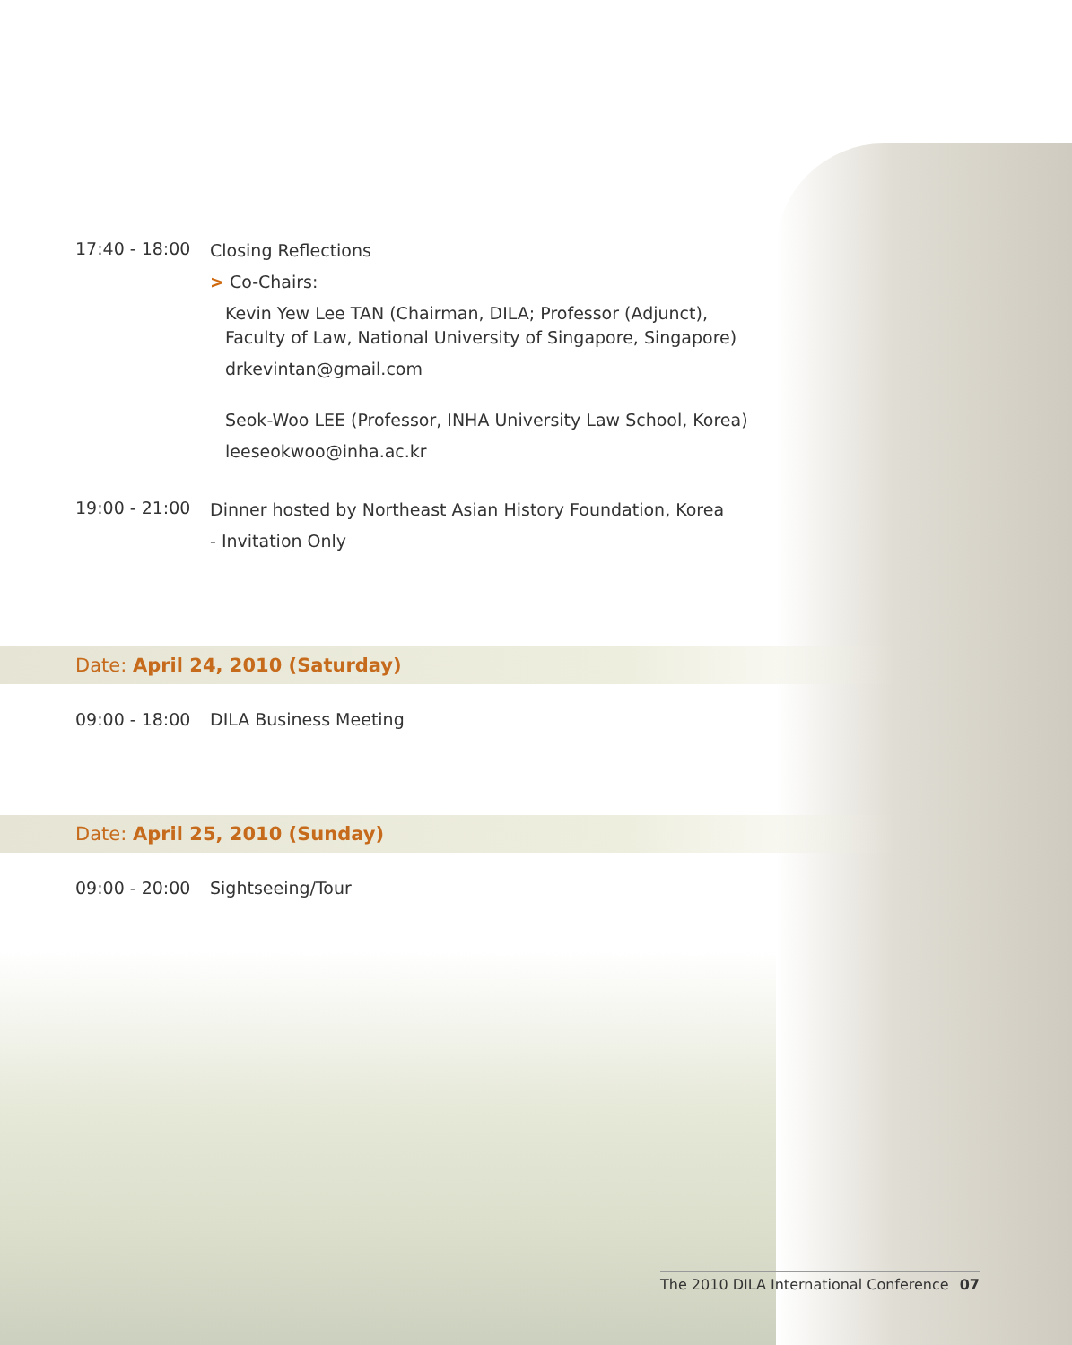17:40 - 18:00
Closing Reflections
> Co-Chairs:
Kevin Yew Lee TAN (Chairman, DILA; Professor (Adjunct),
Faculty of Law, National University of Singapore, Singapore)
drkevintan@gmail.com
Seok-Woo LEE (Professor, INHA University Law School, Korea)
leeseokwoo@inha.ac.kr
19:00 - 21:00
Dinner hosted by Northeast Asian History Foundation, Korea
- Invitation Only
Date: April 24, 2010 (Saturday)
09:00 - 18:00 DILA Business Meeting
Date: April 25, 2010 (Sunday)
09:00 - 20:00 Sightseeing/Tour
The 2010 DILA International Conference 07